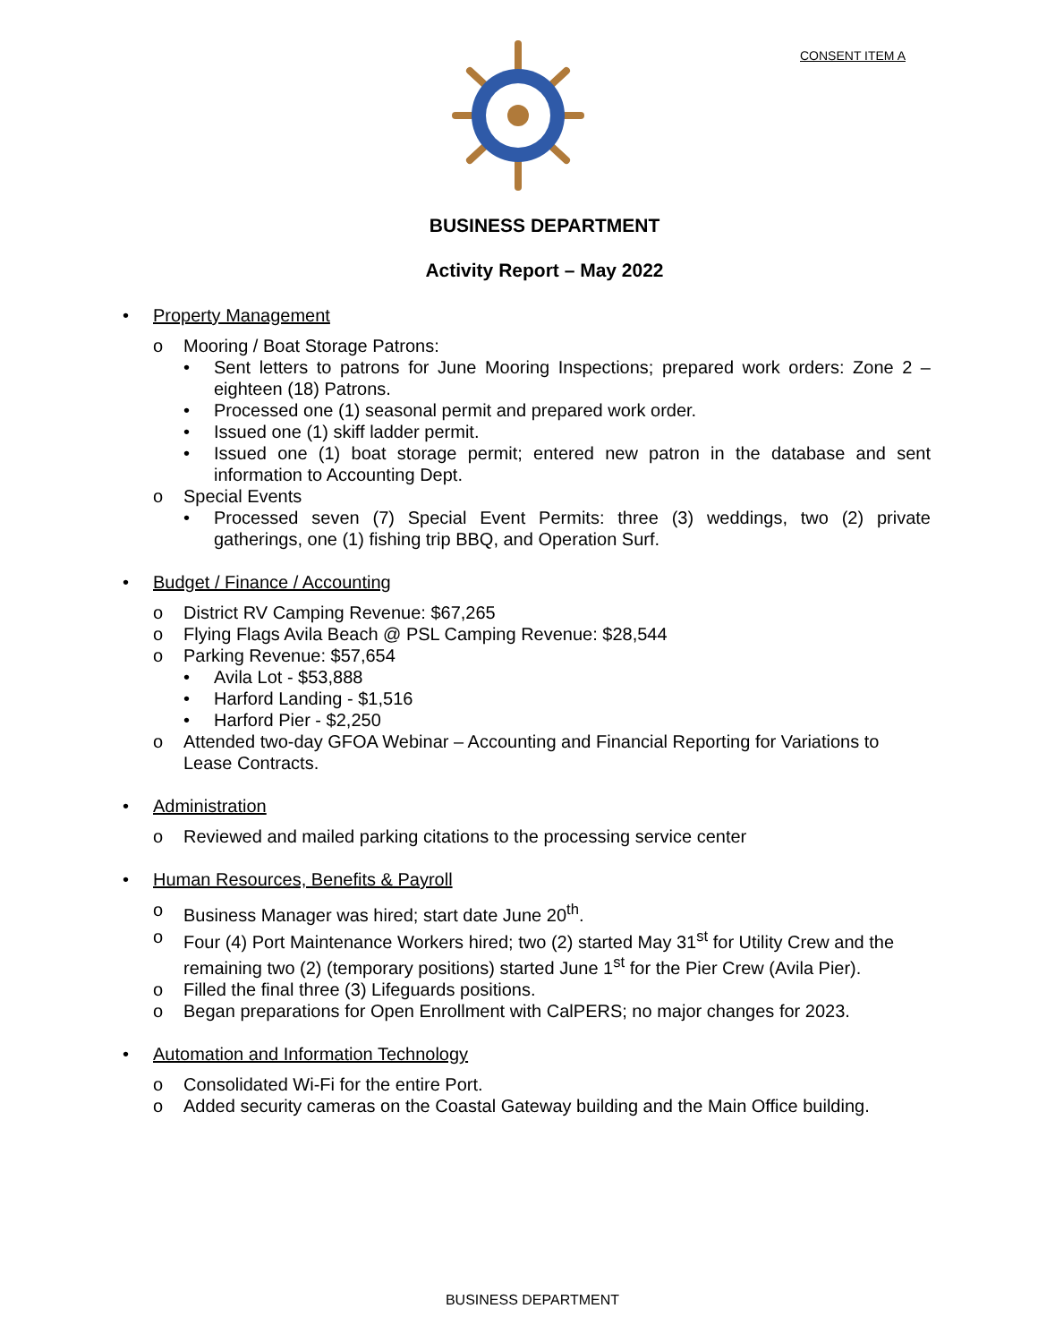CONSENT ITEM A
BUSINESS DEPARTMENT
Activity Report – May 2022
•
Property Management
o Mooring / Boat Storage Patrons:
• Sent letters to patrons for June Mooring Inspections; prepared work orders: Zone 2 – eighteen (18) Patrons.
• Processed one (1) seasonal permit and prepared work order.
• Issued one (1) skiff ladder permit.
• Issued one (1) boat storage permit; entered new patron in the database and sent information to Accounting Dept.
o Special Events
• Processed seven (7) Special Event Permits: three (3) weddings, two (2) private gatherings, one (1) fishing trip BBQ, and Operation Surf.
•
Budget / Finance / Accounting
o District RV Camping Revenue: $67,265
o Flying Flags Avila Beach @ PSL Camping Revenue: $28,544
o Parking Revenue: $57,654
• Avila Lot - $53,888
• Harford Landing - $1,516
• Harford Pier - $2,250
o Attended two-day GFOA Webinar – Accounting and Financial Reporting for Variations to Lease Contracts.
•
Administration
o Reviewed and mailed parking citations to the processing service center
•
Human Resources, Benefits & Payroll
o Business Manager was hired; start date June 20<sup>th</sup>.
o Four (4) Port Maintenance Workers hired; two (2) started May 31<sup>st</sup> for Utility Crew and the remaining two (2) (temporary positions) started June 1<sup>st</sup> for the Pier Crew (Avila Pier).
o Filled the final three (3) Lifeguards positions.
o Began preparations for Open Enrollment with CalPERS; no major changes for 2023.
•
Automation and Information Technology
o Consolidated Wi-Fi for the entire Port.
o Added security cameras on the Coastal Gateway building and the Main Office building.
BUSINESS DEPARTMENT